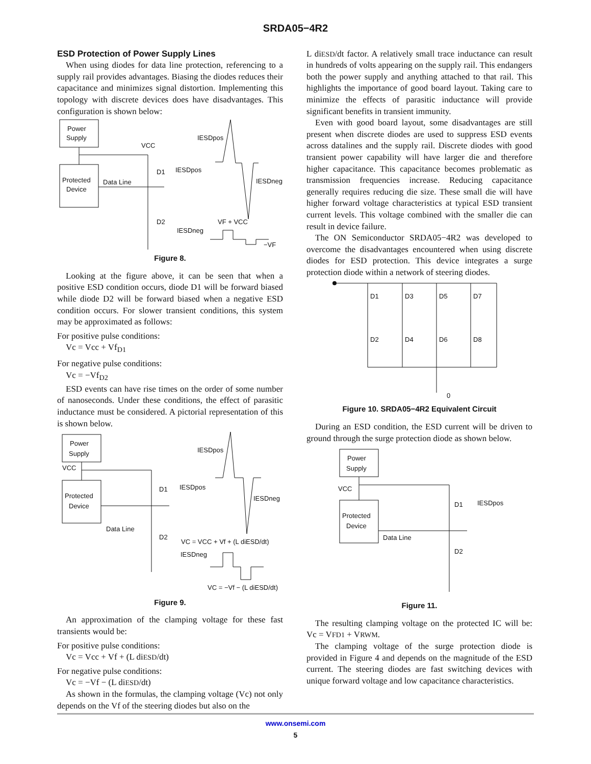SRDA05−4R2
ESD Protection of Power Supply Lines
When using diodes for data line protection, referencing to a supply rail provides advantages. Biasing the diodes reduces their capacitance and minimizes signal distortion. Implementing this topology with discrete devices does have disadvantages. This configuration is shown below:
Power
Supply
Protected
Device
Data Line
VCC
D1
D2
IESDpos
IESDneg
IESDpos
IESDneg
VF + VCC
−VF
Figure 8.
Looking at the figure above, it can be seen that when a positive ESD condition occurs, diode D1 will be forward biased while diode D2 will be forward biased when a negative ESD condition occurs. For slower transient conditions, this system may be approximated as follows:
For positive pulse conditions:
Vc = Vcc + Vf<sub>D1</sub>
For negative pulse conditions:
Vc = −Vf<sub>D2</sub>
ESD events can have rise times on the order of some number of nanoseconds. Under these conditions, the effect of parasitic inductance must be considered. A pictorial representation of this is shown below.
Power
Supply
Protected
Device
VCC
Data Line
D1
D2
IESDpos
IESDneg
IESDpos
IESDneg
VC = VCC + Vf + (L diESD/dt)
VC = −Vf − (L diESD/dt)
Figure 9.
An approximation of the clamping voltage for these fast transients would be:
For positive pulse conditions:
Vc = Vcc + Vf + (L diESD/dt)
For negative pulse conditions:
Vc = −Vf − (L diESD/dt)
As shown in the formulas, the clamping voltage (Vc) not only depends on the Vf of the steering diodes but also on the
L diESD/dt factor. A relatively small trace inductance can result in hundreds of volts appearing on the supply rail. This endangers both the power supply and anything attached to that rail. This highlights the importance of good board layout. Taking care to minimize the effects of parasitic inductance will provide significant benefits in transient immunity.
Even with good board layout, some disadvantages are still present when discrete diodes are used to suppress ESD events across datalines and the supply rail. Discrete diodes with good transient power capability will have larger die and therefore higher capacitance. This capacitance becomes problematic as transmission frequencies increase. Reducing capacitance generally requires reducing die size. These small die will have higher forward voltage characteristics at typical ESD transient current levels. This voltage combined with the smaller die can result in device failure.
The ON Semiconductor SRDA05−4R2 was developed to overcome the disadvantages encountered when using discrete diodes for ESD protection. This device integrates a surge protection diode within a network of steering diodes.
D1
D3
D5
D7
D2
D4
D6
D8
0
Figure 10. SRDA05−4R2 Equivalent Circuit
During an ESD condition, the ESD current will be driven to ground through the surge protection diode as shown below.
Power
Supply
Protected
Device
VCC
Data Line
D1
D2
IESDpos
Figure 11.
The resulting clamping voltage on the protected IC will be: Vc = VFD1 + VRWM.
The clamping voltage of the surge protection diode is provided in Figure 4 and depends on the magnitude of the ESD current. The steering diodes are fast switching devices with unique forward voltage and low capacitance characteristics.
www.onsemi.com
5